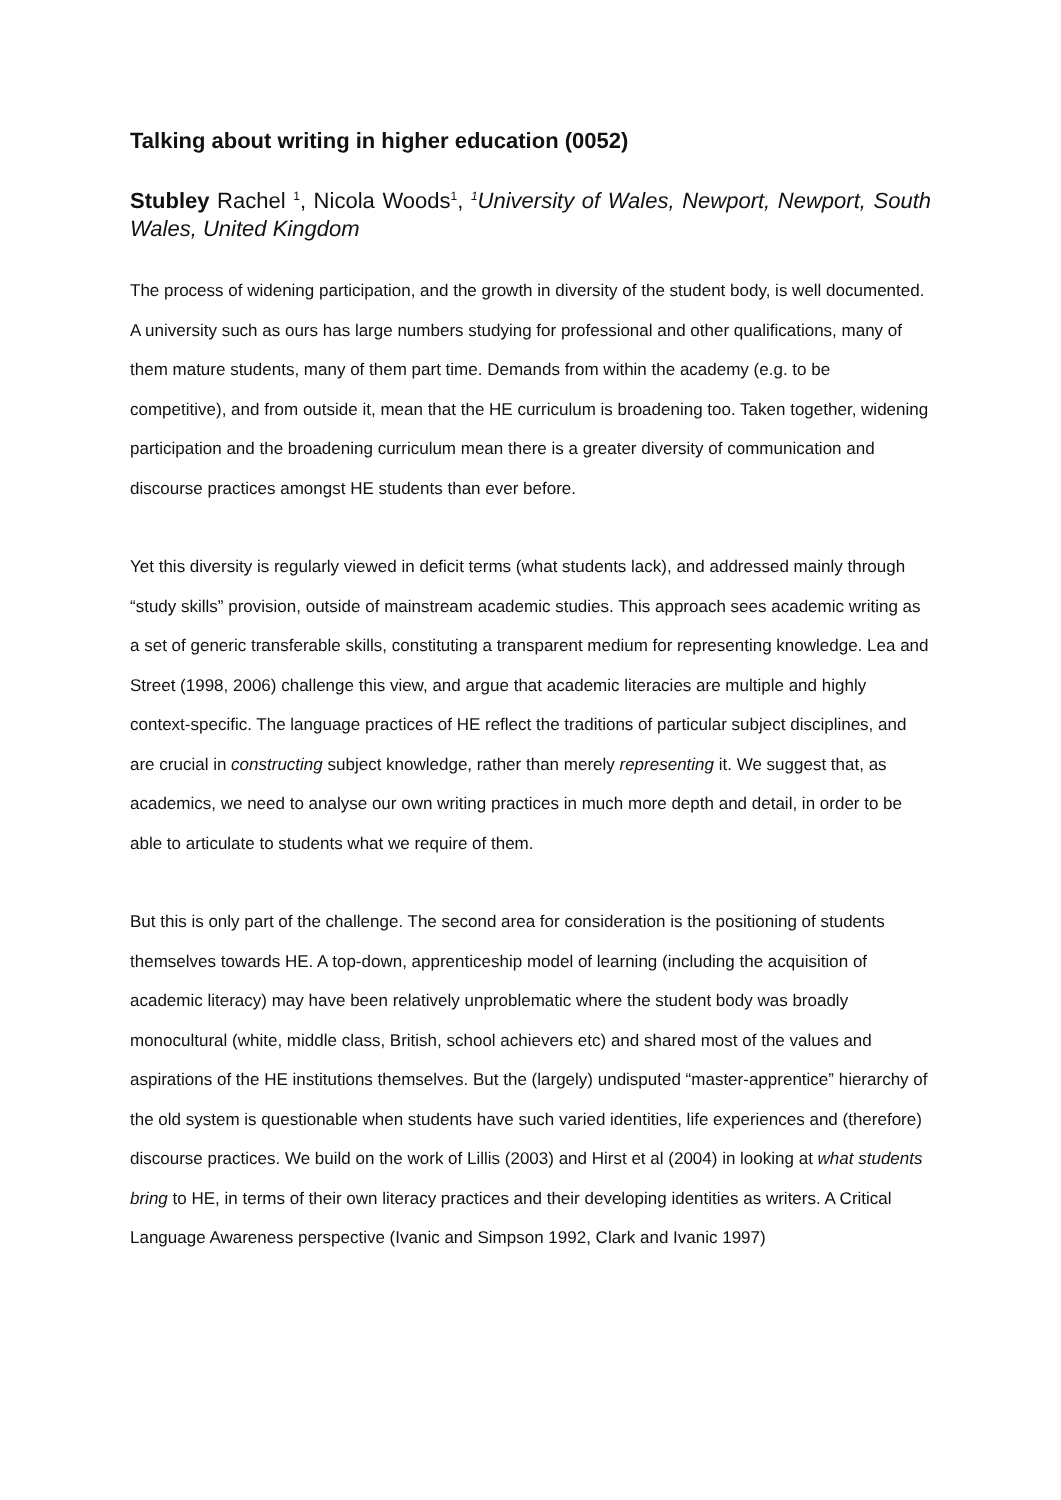Talking about writing in higher education (0052)
Stubley Rachel <sup>1</sup>, Nicola Woods<sup>1</sup>, <sup>1</sup>University of Wales, Newport, Newport, South Wales, United Kingdom
The process of widening participation, and the growth in diversity of the student body, is well documented. A university such as ours has large numbers studying for professional and other qualifications, many of them mature students, many of them part time. Demands from within the academy (e.g. to be competitive), and from outside it, mean that the HE curriculum is broadening too. Taken together, widening participation and the broadening curriculum mean there is a greater diversity of communication and discourse practices amongst HE students than ever before.
Yet this diversity is regularly viewed in deficit terms (what students lack), and addressed mainly through “study skills” provision, outside of mainstream academic studies. This approach sees academic writing as a set of generic transferable skills, constituting a transparent medium for representing knowledge. Lea and Street (1998, 2006) challenge this view, and argue that academic literacies are multiple and highly context-specific. The language practices of HE reflect the traditions of particular subject disciplines, and are crucial in constructing subject knowledge, rather than merely representing it. We suggest that, as academics, we need to analyse our own writing practices in much more depth and detail, in order to be able to articulate to students what we require of them.
But this is only part of the challenge. The second area for consideration is the positioning of students themselves towards HE. A top-down, apprenticeship model of learning (including the acquisition of academic literacy) may have been relatively unproblematic where the student body was broadly monocultural (white, middle class, British, school achievers etc) and shared most of the values and aspirations of the HE institutions themselves. But the (largely) undisputed “master-apprentice” hierarchy of the old system is questionable when students have such varied identities, life experiences and (therefore) discourse practices. We build on the work of Lillis (2003) and Hirst et al (2004) in looking at what students bring to HE, in terms of their own literacy practices and their developing identities as writers. A Critical Language Awareness perspective (Ivanic and Simpson 1992, Clark and Ivanic 1997)